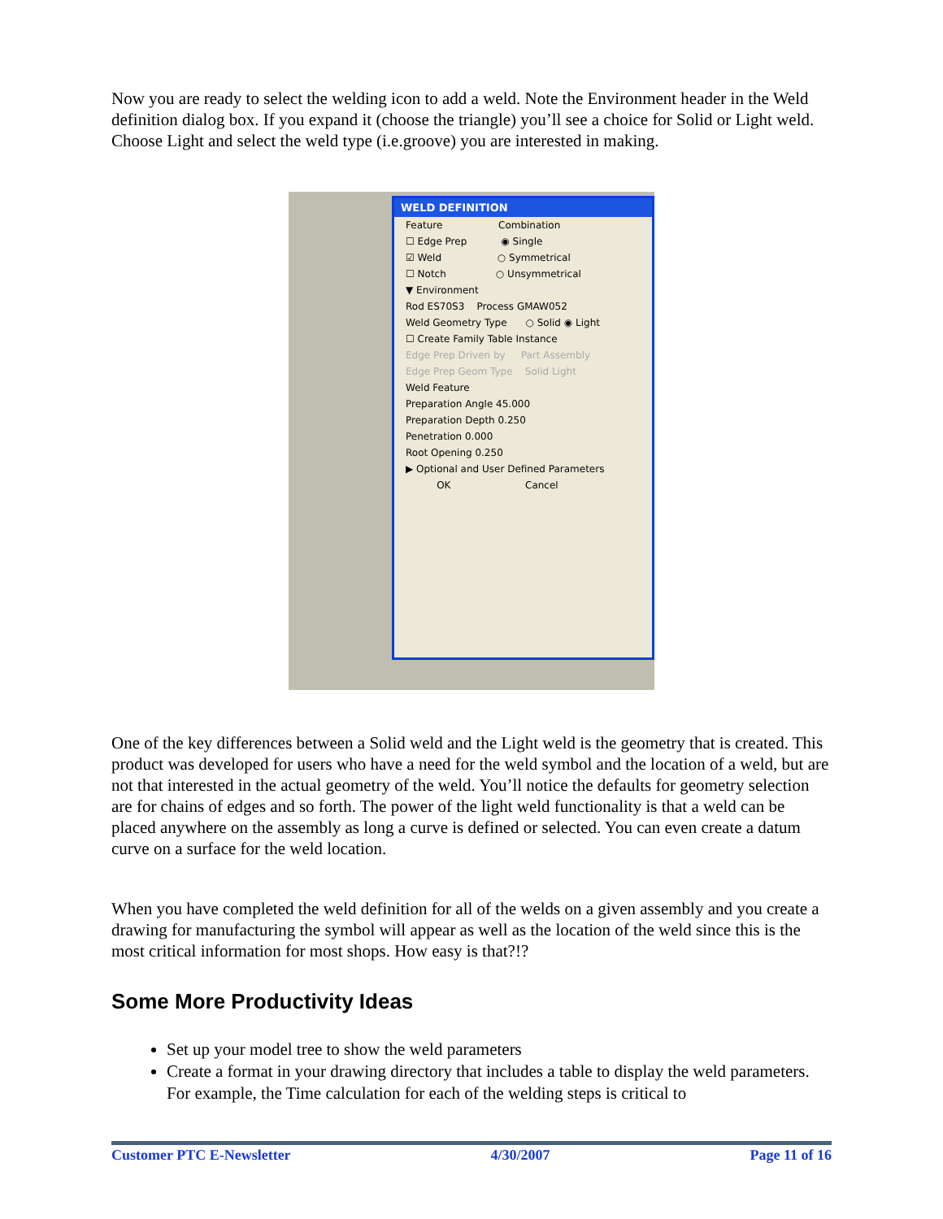Now you are ready to select the welding icon to add a weld. Note the Environment header in the Weld definition dialog box. If you expand it (choose the triangle) you’ll see a choice for Solid or Light weld. Choose Light and select the weld type (i.e.groove) you are interested in making.
WELD DEFINITION
Feature Combination
☐ Edge Prep ◉ Single
☑ Weld ○ Symmetrical
☐ Notch ○ Unsymmetrical
▼ Environment
Rod ES70S3 Process GMAW052
Weld Geometry Type ○ Solid ◉ Light
☐ Create Family Table Instance
Edge Prep Driven by Part Assembly
Edge Prep Geom Type Solid Light
Weld Feature
Preparation Angle 45.000
Preparation Depth 0.250
Penetration 0.000
Root Opening 0.250
▶ Optional and User Defined Parameters
OK Cancel
One of the key differences between a Solid weld and the Light weld is the geometry that is created. This product was developed for users who have a need for the weld symbol and the location of a weld, but are not that interested in the actual geometry of the weld. You’ll notice the defaults for geometry selection are for chains of edges and so forth. The power of the light weld functionality is that a weld can be placed anywhere on the assembly as long a curve is defined or selected. You can even create a datum curve on a surface for the weld location.
When you have completed the weld definition for all of the welds on a given assembly and you create a drawing for manufacturing the symbol will appear as well as the location of the weld since this is the most critical information for most shops. How easy is that?!?
Some More Productivity Ideas
Set up your model tree to show the weld parameters
Create a format in your drawing directory that includes a table to display the weld parameters. For example, the Time calculation for each of the welding steps is critical to
Customer PTC E-Newsletter 4/30/2007 Page 11 of 16